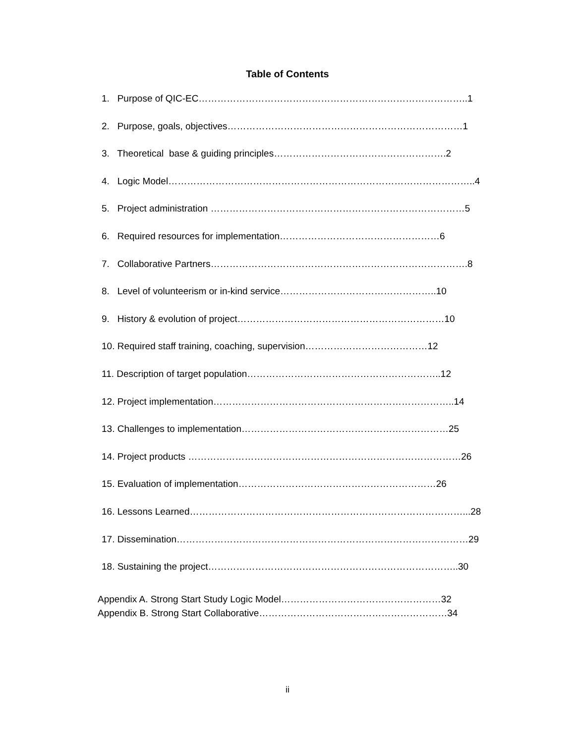Table of Contents
1. Purpose of QIC-EC…………………………………………………………………………..1
2. Purpose, goals, objectives…………………………………………………………………1
3. Theoretical base & guiding principles……………………………………………….2
4. Logic Model……………………………………………………………………………………..4
5. Project administration ………………………………………………………………………5
6. Required resources for implementation……………………………………………6
7. Collaborative Partners……………………………………………………………………….8
8. Level of volunteerism or in-kind service…………………………………………..10
9. History & evolution of project…………………………………………………………10
10. Required staff training, coaching, supervision…………………………………12
11. Description of target population……………………………………………………..12
12. Project implementation…………………………………………………………………..14
13. Challenges to implementation…………………………………………………………25
14. Project products ……………………………………………………………………………26
15. Evaluation of implementation………………………………………………………26
16. Lessons Learned……………………………………………………………………………...28
17. Dissemination…………………………………………………………………………………29
18. Sustaining the project……………………………………………………………………..30
Appendix A. Strong Start Study Logic Model……………………………………………32
Appendix B. Strong Start Collaborative……………………………………………………34
ii